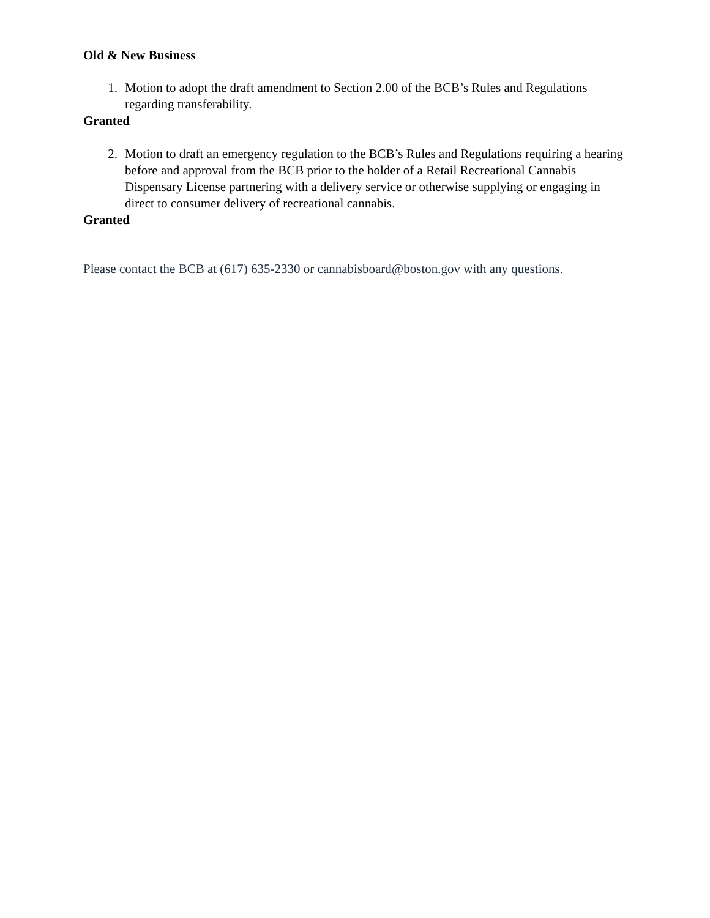Old & New Business
1. Motion to adopt the draft amendment to Section 2.00 of the BCB’s Rules and Regulations regarding transferability.
Granted
2. Motion to draft an emergency regulation to the BCB’s Rules and Regulations requiring a hearing before and approval from the BCB prior to the holder of a Retail Recreational Cannabis Dispensary License partnering with a delivery service or otherwise supplying or engaging in direct to consumer delivery of recreational cannabis.
Granted
Please contact the BCB at (617) 635-2330 or cannabisboard@boston.gov with any questions.